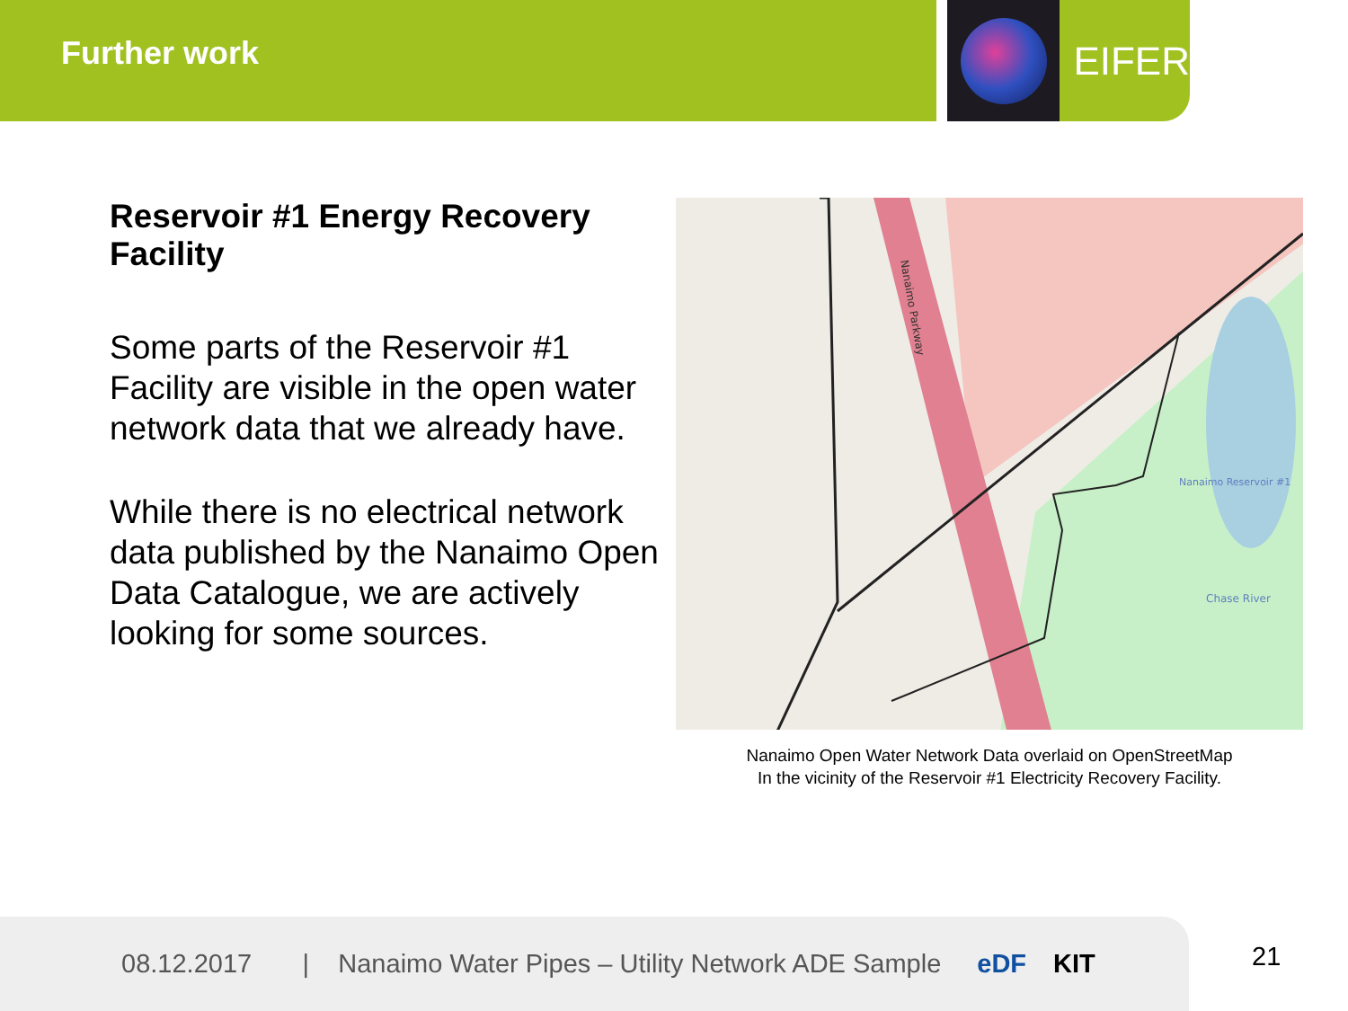Further work
EIFER
Reservoir #1 Energy Recovery Facility
Some parts of the Reservoir #1 Facility are visible in the open water network data that we already have.
While there is no electrical network data published by the Nanaimo Open Data Catalogue, we are actively looking for some sources.
Chase River
Nanaimo Reservoir #1
Nanaimo Parkway
Nanaimo Open Water Network Data overlaid on OpenStreetMap
In the vicinity of the Reservoir #1 Electricity Recovery Facility.
08.12.2017 | Nanaimo Water Pipes – Utility Network ADE Sample eDF KIT
21